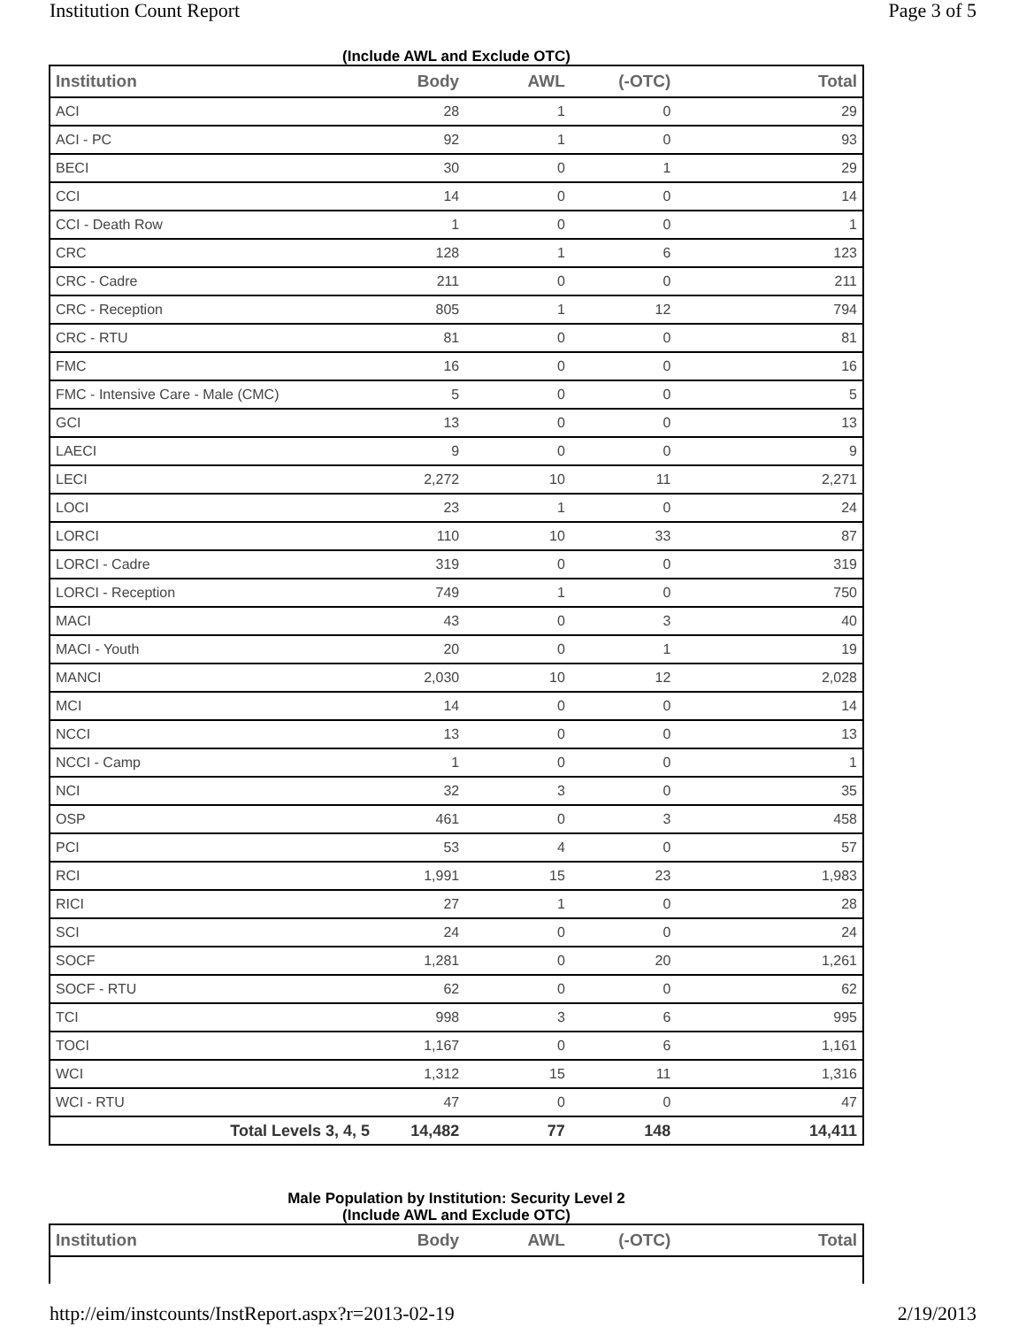Institution Count Report Page 3 of 5
(Include AWL and Exclude OTC)
| Institution | Body | AWL | (-OTC) | Total |
| --- | --- | --- | --- | --- |
| ACI | 28 | 1 | 0 | 29 |
| ACI - PC | 92 | 1 | 0 | 93 |
| BECI | 30 | 0 | 1 | 29 |
| CCI | 14 | 0 | 0 | 14 |
| CCI - Death Row | 1 | 0 | 0 | 1 |
| CRC | 128 | 1 | 6 | 123 |
| CRC - Cadre | 211 | 0 | 0 | 211 |
| CRC - Reception | 805 | 1 | 12 | 794 |
| CRC - RTU | 81 | 0 | 0 | 81 |
| FMC | 16 | 0 | 0 | 16 |
| FMC - Intensive Care - Male (CMC) | 5 | 0 | 0 | 5 |
| GCI | 13 | 0 | 0 | 13 |
| LAECI | 9 | 0 | 0 | 9 |
| LECI | 2,272 | 10 | 11 | 2,271 |
| LOCI | 23 | 1 | 0 | 24 |
| LORCI | 110 | 10 | 33 | 87 |
| LORCI - Cadre | 319 | 0 | 0 | 319 |
| LORCI - Reception | 749 | 1 | 0 | 750 |
| MACI | 43 | 0 | 3 | 40 |
| MACI - Youth | 20 | 0 | 1 | 19 |
| MANCI | 2,030 | 10 | 12 | 2,028 |
| MCI | 14 | 0 | 0 | 14 |
| NCCI | 13 | 0 | 0 | 13 |
| NCCI - Camp | 1 | 0 | 0 | 1 |
| NCI | 32 | 3 | 0 | 35 |
| OSP | 461 | 0 | 3 | 458 |
| PCI | 53 | 4 | 0 | 57 |
| RCI | 1,991 | 15 | 23 | 1,983 |
| RICI | 27 | 1 | 0 | 28 |
| SCI | 24 | 0 | 0 | 24 |
| SOCF | 1,281 | 0 | 20 | 1,261 |
| SOCF - RTU | 62 | 0 | 0 | 62 |
| TCI | 998 | 3 | 6 | 995 |
| TOCI | 1,167 | 0 | 6 | 1,161 |
| WCI | 1,312 | 15 | 11 | 1,316 |
| WCI - RTU | 47 | 0 | 0 | 47 |
| Total Levels 3, 4, 5 | 14,482 | 77 | 148 | 14,411 |
Male Population by Institution: Security Level 2
(Include AWL and Exclude OTC)
| Institution | Body | AWL | (-OTC) | Total |
| --- | --- | --- | --- | --- |
http://eim/instcounts/InstReport.aspx?r=2013-02-19 2/19/2013